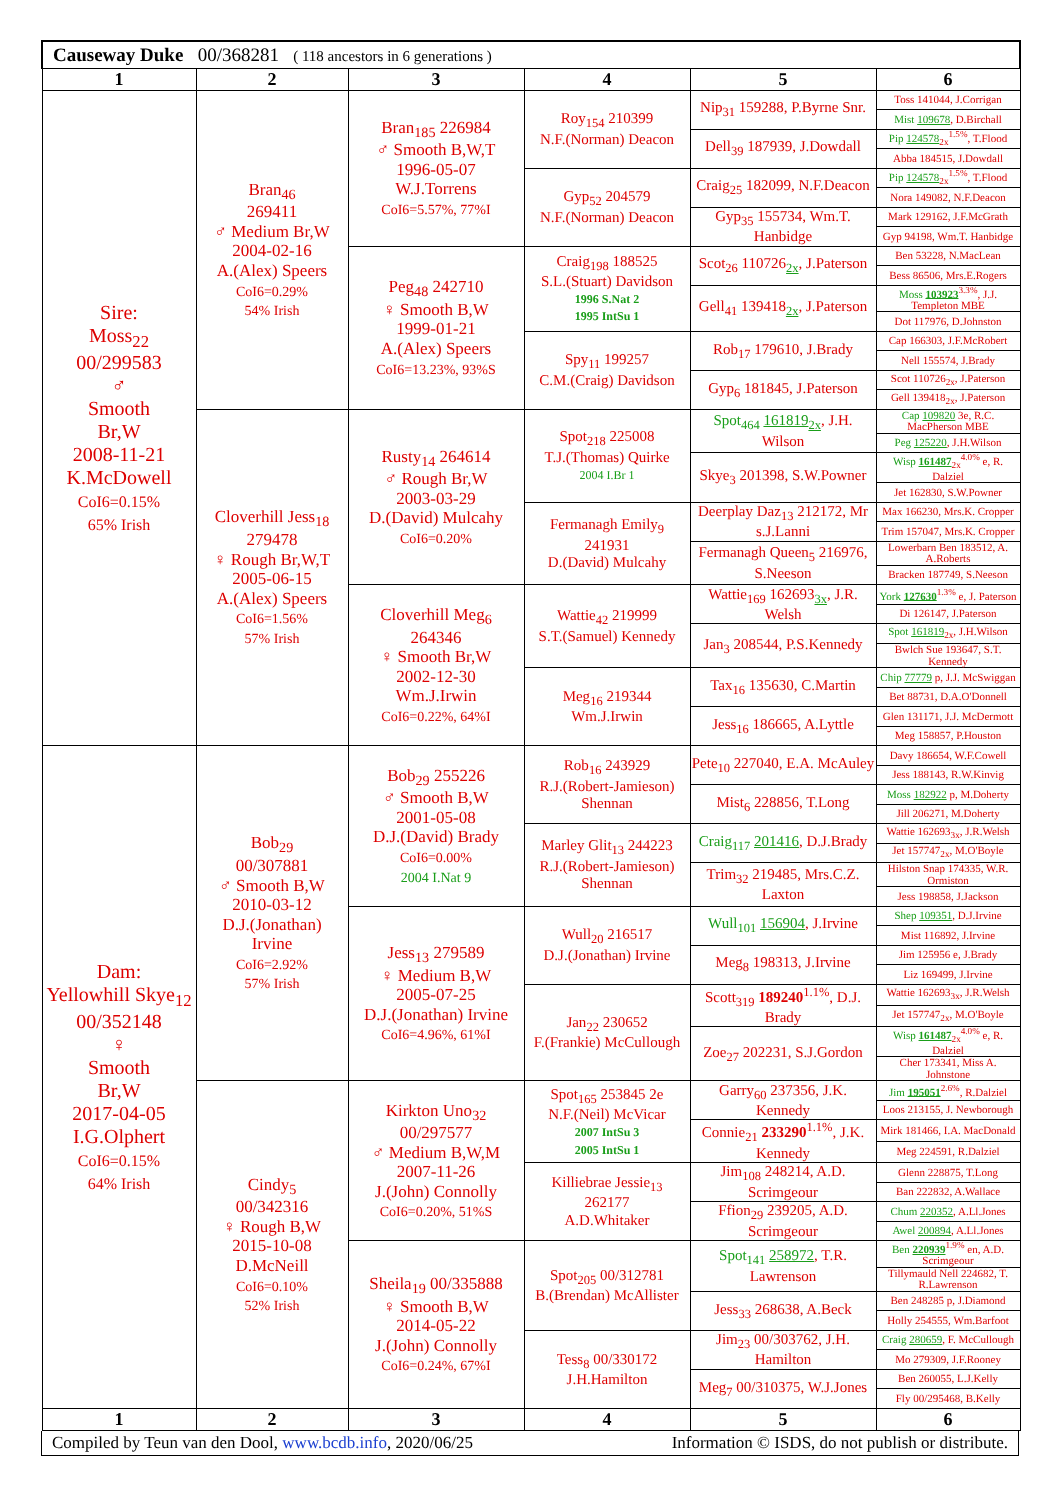| Causeway Duke 00/368281 ( 118 ancestors in 6 generations ) | | | | | |
| 1 | 2 | 3 | 4 | 5 | 6 |
| Sire: Moss<sub>22</sub> 00/299583 ♂ Smooth Br,W 2008-11-21 K.McDowell CoI6=0.15% 65% Irish | Bran<sub>46</sub> 269411 ♂ Medium Br,W 2004-02-16 A.(Alex) Speers CoI6=0.29% 54% Irish | Bran<sub>185</sub> 226984 ♂ Smooth B,W,T 1996-05-07 W.J.Torrens CoI6=5.57%, 77%I | Roy<sub>154</sub> 210399 N.F.(Norman) Deacon | Nip<sub>31</sub> 159288, P.Byrne Snr. | Toss 141044, J.Corrigan |
| | | | | | Mist 109678 , D.Birchall |
| | | | | Dell<sub>39</sub> 187939, J.Dowdall | Pip 124578<sub>2x</sub><sup>1.5%</sup>, T.Flood |
| | | | | | Abba 184515, J.Dowdall |
| | | | Gyp<sub>52</sub> 204579 N.F.(Norman) Deacon | Craig<sub>25</sub> 182099, N.F.Deacon | Pip 124578<sub>2x</sub><sup>1.5%</sup>, T.Flood |
| | | | | | Nora 149082, N.F.Deacon |
| | | | | Gyp<sub>35</sub> 155734, Wm.T. Hanbidge | Mark 129162, J.F.McGrath |
| | | | | | Gyp 94198, Wm.T. Hanbidge |
| | | Peg<sub>48</sub> 242710 ♀ Smooth B,W 1999-01-21 A.(Alex) Speers CoI6=13.23%, 93%S | Craig<sub>198</sub> 188525 S.L.(Stuart) Davidson 1996 S.Nat 2 1995 IntSu 1 | Scot<sub>26</sub> 110726<sub>2x</sub>, J.Paterson | Ben 53228, N.MacLean |
| | | | | | Bess 86506, Mrs.E.Rogers |
| | | | | Gell<sub>41</sub> 139418<sub>2x</sub>, J.Paterson | Moss 103923<sup>3.3%</sup>, J.J. Templeton MBE |
| | | | | | Dot 117976, D.Johnston |
| | | | Spy<sub>11</sub> 199257 C.M.(Craig) Davidson | Rob<sub>17</sub> 179610, J.Brady | Cap 166303, J.F.McRobert |
| | | | | | Nell 155574, J.Brady |
| | | | | Gyp<sub>6</sub> 181845, J.Paterson | Scot 110726<sub>2x</sub>, J.Paterson |
| | | | | | Gell 139418<sub>2x</sub>, J.Paterson |
| | Cloverhill Jess<sub>18</sub> 279478 ♀ Rough Br,W,T 2005-06-15 A.(Alex) Speers CoI6=1.56% 57% Irish | Rusty<sub>14</sub> 264614 ♂ Rough Br,W 2003-03-29 D.(David) Mulcahy CoI6=0.20% | Spot<sub>218</sub> 225008 T.J.(Thomas) Quirke 2004 I.Br 1 | Spot<sub>464</sub> 161819<sub>2x</sub>, J.H. Wilson | Cap 109820 3e , R.C. MacPherson MBE |
| | | | | | Peg 125220 , J.H.Wilson |
| | | | | Skye<sub>3</sub> 201398, S.W.Powner | Wisp 161487<sub>2x</sub><sup>4.0%</sup> e , R. Dalziel |
| | | | | | Jet 162830, S.W.Powner |
| | | | Fermanagh Emily<sub>9</sub> 241931 D.(David) Mulcahy | Deerplay Daz<sub>13</sub> 212172, Mr s.J.Lanni | Max 166230, Mrs.K. Cropper |
| | | | | | Trim 157047, Mrs.K. Cropper |
| | | | | Fermanagh Queen<sub>5</sub> 216976, S.Neeson | Lowerbarn Ben 183512, A. A.Roberts |
| | | | | | Bracken 187749, S.Neeson |
| | | Cloverhill Meg<sub>6</sub> 264346 ♀ Smooth Br,W 2002-12-30 Wm.J.Irwin CoI6=0.22%, 64%I | Wattie<sub>42</sub> 219999 S.T.(Samuel) Kennedy | Wattie<sub>169</sub> 162693<sub>3x</sub>, J.R. Welsh | York 127630<sup>1.3%</sup> e , J. Paterson |
| | | | | | Di 126147, J.Paterson |
| | | | | Jan<sub>3</sub> 208544, P.S.Kennedy | Spot 161819<sub>2x</sub>, J.H.Wilson |
| | | | | | Bwlch Sue 193647, S.T. Kennedy |
| | | | Meg<sub>16</sub> 219344 Wm.J.Irwin | Tax<sub>16</sub> 135630, C.Martin | Chip 77779 p , J.J. McSwiggan |
| | | | | | Bet 88731, D.A.O'Donnell |
| | | | | Jess<sub>16</sub> 186665, A.Lyttle | Glen 131171, J.J. McDermott |
| | | | | | Meg 158857, P.Houston |
| Dam: Yellowhill Skye<sub>12</sub> 00/352148 ♀ Smooth Br,W 2017-04-05 I.G.Olphert CoI6=0.15% 64% Irish | Bob<sub>29</sub> 00/307881 ♂ Smooth B,W 2010-03-12 D.J.(Jonathan) Irvine CoI6=2.92% 57% Irish | Bob<sub>29</sub> 255226 ♂ Smooth B,W 2001-05-08 D.J.(David) Brady CoI6=0.00% 2004 I.Nat 9 | Rob<sub>16</sub> 243929 R.J.(Robert-Jamieson) Shennan | Pete<sub>10</sub> 227040, E.A. McAuley | Davy 186654, W.F.Cowell |
| | | | | | Jess 188143, R.W.Kinvig |
| | | | | Mist<sub>6</sub> 228856, T.Long | Moss 182922 p , M.Doherty |
| | | | | | Jill 206271, M.Doherty |
| | | | Marley Glit<sub>13</sub> 244223 R.J.(Robert-Jamieson) Shennan | Craig<sub>117</sub> 201416 , D.J.Brady | Wattie 162693<sub>3x</sub>, J.R.Welsh |
| | | | | | Jet 157747<sub>2x</sub>, M.O'Boyle |
| | | | | Trim<sub>32</sub> 219485, Mrs.C.Z. Laxton | Hilston Snap 174335, W.R. Ormiston |
| | | | | | Jess 198858, J.Jackson |
| | | Jess<sub>13</sub> 279589 ♀ Medium B,W 2005-07-25 D.J.(Jonathan) Irvine CoI6=4.96%, 61%I | Wull<sub>20</sub> 216517 D.J.(Jonathan) Irvine | Wull<sub>101</sub> 156904 , J.Irvine | Shep 109351 , D.J.Irvine |
| | | | | | Mist 116892, J.Irvine |
| | | | | Meg<sub>8</sub> 198313, J.Irvine | Jim 125956 e , J.Brady |
| | | | | | Liz 169499, J.Irvine |
| | | | Jan<sub>22</sub> 230652 F.(Frankie) McCullough | Scott<sub>319</sub> 189240<sup>1.1%</sup>, D.J. Brady | Wattie 162693<sub>3x</sub>, J.R.Welsh |
| | | | | | Jet 157747<sub>2x</sub>, M.O'Boyle |
| | | | | Zoe<sub>27</sub> 202231, S.J.Gordon | Wisp 161487<sub>2x</sub><sup>4.0%</sup> e , R. Dalziel |
| | | | | | Cher 173341, Miss A. Johnstone |
| | Cindy<sub>5</sub> 00/342316 ♀ Rough B,W 2015-10-08 D.McNeill CoI6=0.10% 52% Irish | Kirkton Uno<sub>32</sub> 00/297577 ♂ Medium B,W,M 2007-11-26 J.(John) Connolly CoI6=0.20%, 51%S | Spot<sub>165</sub> 253845 2e N.F.(Neil) McVicar 2007 IntSu 3 2005 IntSu 1 | Garry<sub>60</sub> 237356, J.K. Kennedy | Jim 195051<sup>2.6%</sup>, R.Dalziel |
| | | | | | Loos 213155, J. Newborough |
| | | | | Connie<sub>21</sub> 233290<sup>1.1%</sup>, J.K. Kennedy | Mirk 181466, I.A. MacDonald |
| | | | | | Meg 224591, R.Dalziel |
| | | | Killiebrae Jessie<sub>13</sub> 262177 A.D.Whitaker | Jim<sub>108</sub> 248214, A.D. Scrimgeour | Glenn 228875, T.Long |
| | | | | | Ban 222832, A.Wallace |
| | | | | Ffion<sub>29</sub> 239205, A.D. Scrimgeour | Chum 220352 , A.Ll.Jones |
| | | | | | Awel 200894 , A.Ll.Jones |
| | | Sheila<sub>19</sub> 00/335888 ♀ Smooth B,W 2014-05-22 J.(John) Connolly CoI6=0.24%, 67%I | Spot<sub>205</sub> 00/312781 B.(Brendan) McAllister | Spot<sub>141</sub> 258972 , T.R. Lawrenson | Ben 220939<sup>1.9%</sup> en , A.D. Scrimgeour |
| | | | | | Tillymauld Nell 224682, T. R.Lawrenson |
| | | | | Jess<sub>33</sub> 268638, A.Beck | Ben 248285 p , J.Diamond |
| | | | | | Holly 254555, Wm.Barfoot |
| | | | Tess<sub>8</sub> 00/330172 J.H.Hamilton | Jim<sub>23</sub> 00/303762, J.H. Hamilton | Craig 280659 , F. McCullough |
| | | | | | Mo 279309, J.F.Rooney |
| | | | | Meg<sub>7</sub> 00/310375, W.J.Jones | Ben 260055, L.J.Kelly |
| | | | | | Fly 00/295468, B.Kelly |
| 1 | 2 | 3 | 4 | 5 | 6 |
Compiled by Teun van den Dool, www.bcdb.info, 2020/06/25 Information © ISDS, do not publish or distribute.